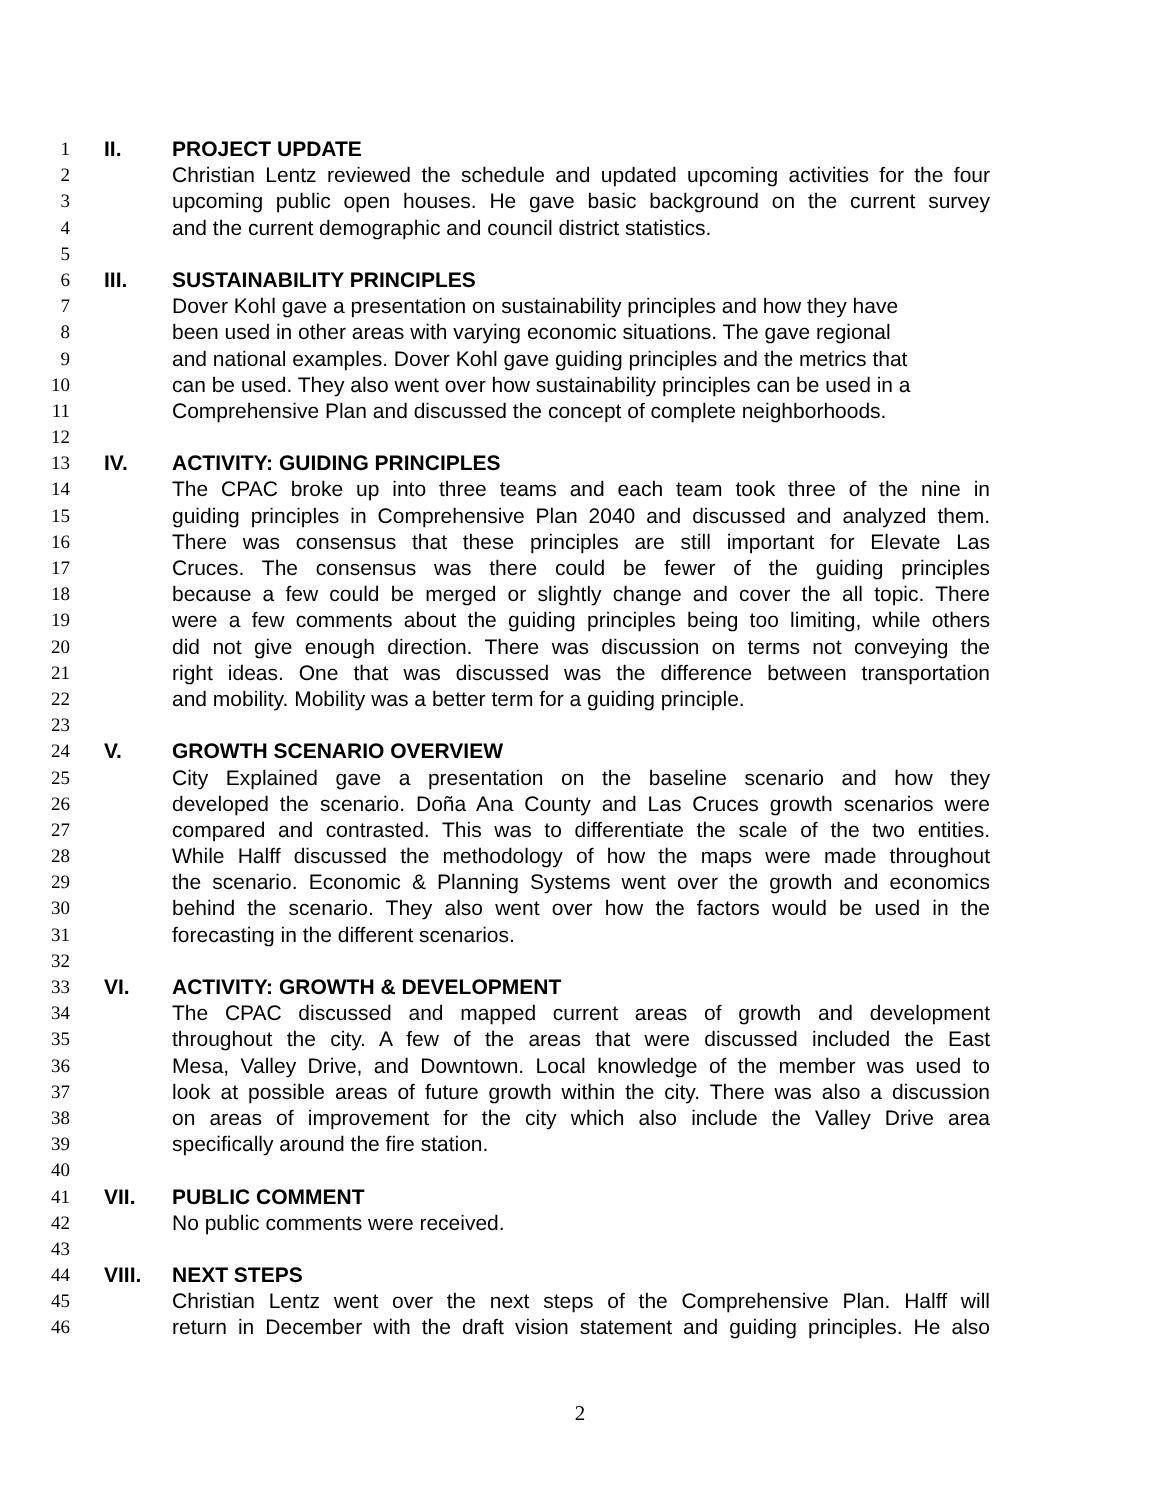1 II. PROJECT UPDATE
2 Christian Lentz reviewed the schedule and updated upcoming activities for the four
3 upcoming public open houses. He gave basic background on the current survey
4 and the current demographic and council district statistics.
5
6 III. SUSTAINABILITY PRINCIPLES
7 Dover Kohl gave a presentation on sustainability principles and how they have
8 been used in other areas with varying economic situations. The gave regional
9 and national examples. Dover Kohl gave guiding principles and the metrics that
10 can be used. They also went over how sustainability principles can be used in a
11 Comprehensive Plan and discussed the concept of complete neighborhoods.
12
13 IV. ACTIVITY: GUIDING PRINCIPLES
14 The CPAC broke up into three teams and each team took three of the nine in
15 guiding principles in Comprehensive Plan 2040 and discussed and analyzed them.
16 There was consensus that these principles are still important for Elevate Las
17 Cruces. The consensus was there could be fewer of the guiding principles
18 because a few could be merged or slightly change and cover the all topic. There
19 were a few comments about the guiding principles being too limiting, while others
20 did not give enough direction. There was discussion on terms not conveying the
21 right ideas. One that was discussed was the difference between transportation
22 and mobility. Mobility was a better term for a guiding principle.
23
24 V. GROWTH SCENARIO OVERVIEW
25 City Explained gave a presentation on the baseline scenario and how they
26 developed the scenario. Doña Ana County and Las Cruces growth scenarios were
27 compared and contrasted. This was to differentiate the scale of the two entities.
28 While Halff discussed the methodology of how the maps were made throughout
29 the scenario. Economic & Planning Systems went over the growth and economics
30 behind the scenario. They also went over how the factors would be used in the
31 forecasting in the different scenarios.
32
33 VI. ACTIVITY: GROWTH & DEVELOPMENT
34 The CPAC discussed and mapped current areas of growth and development
35 throughout the city. A few of the areas that were discussed included the East
36 Mesa, Valley Drive, and Downtown. Local knowledge of the member was used to
37 look at possible areas of future growth within the city. There was also a discussion
38 on areas of improvement for the city which also include the Valley Drive area
39 specifically around the fire station.
40
41 VII. PUBLIC COMMENT
42 No public comments were received.
43
44 VIII. NEXT STEPS
45 Christian Lentz went over the next steps of the Comprehensive Plan. Halff will
46 return in December with the draft vision statement and guiding principles. He also
2